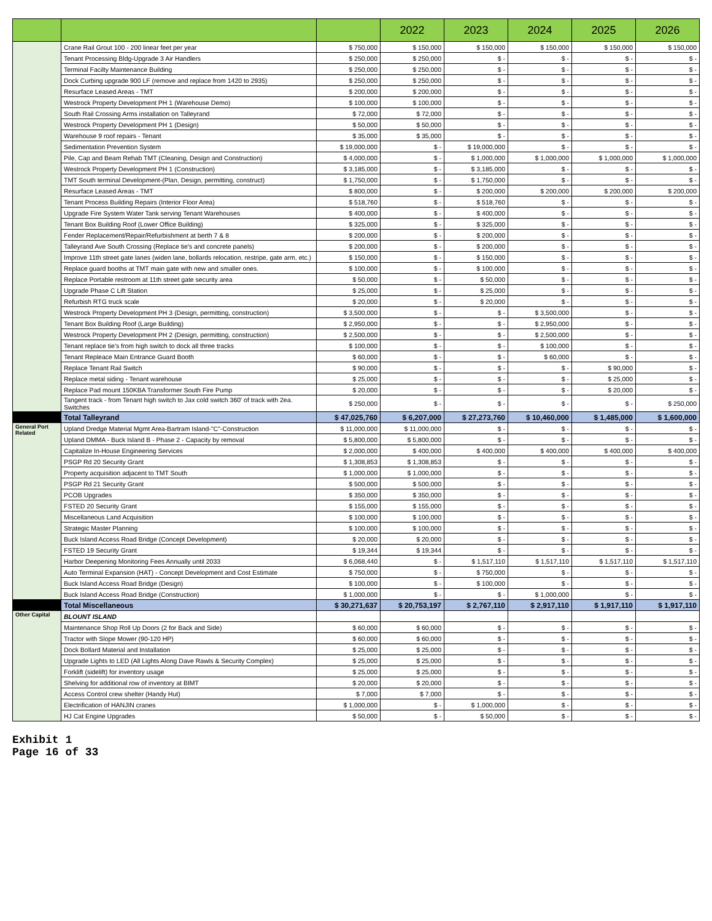| | | | 2022 | 2023 | 2024 | 2025 | 2026 |
| --- | --- | --- | --- | --- | --- | --- | --- |
| | Crane Rail Grout 100 - 200 linear feet per year | $ 750,000 | $ 150,000 | $ 150,000 | $ 150,000 | $ 150,000 | $ 150,000 |
| | Tenant Processing Bldg-Upgrade 3 Air Handlers | $ 250,000 | $ 250,000 | $ - | $ - | $ - | $ - |
| | Terminal Facilty Maintenance Building | $ 250,000 | $ 250,000 | $ - | $ - | $ - | $ - |
| | Dock Curbing upgrade 900 LF (remove and replace from 1420 to 2935) | $ 250,000 | $ 250,000 | $ - | $ - | $ - | $ - |
| | Resurface Leased Areas - TMT | $ 200,000 | $ 200,000 | $ - | $ - | $ - | $ - |
| | Westrock Property Development PH 1 (Warehouse Demo) | $ 100,000 | $ 100,000 | $ - | $ - | $ - | $ - |
| | South Rail Crossing Arms installation on Talleyrand | $ 72,000 | $ 72,000 | $ - | $ - | $ - | $ - |
| | Westrock Property Development PH 1 (Design) | $ 50,000 | $ 50,000 | $ - | $ - | $ - | $ - |
| | Warehouse 9 roof repairs - Tenant | $ 35,000 | $ 35,000 | $ - | $ - | $ - | $ - |
| | Sedimentation Prevention System | $ 19,000,000 | $ - | $ 19,000,000 | $ - | $ - | $ - |
| | Pile, Cap and Beam Rehab TMT (Cleaning, Design and Construction) | $ 4,000,000 | $ - | $ 1,000,000 | $ 1,000,000 | $ 1,000,000 | $ 1,000,000 |
| | Westrock Property Development PH 1 (Construction) | $ 3,185,000 | $ - | $ 3,185,000 | $ - | $ - | $ - |
| | TMT South terminal Development-(Plan, Design, permitting, construct) | $ 1,750,000 | $ - | $ 1,750,000 | $ - | $ - | $ - |
| | Resurface Leased Areas - TMT | $ 800,000 | $ - | $ 200,000 | $ 200,000 | $ 200,000 | $ 200,000 |
| | Tenant Process Building Repairs (Interior Floor Area) | $ 518,760 | $ - | $ 518,760 | $ - | $ - | $ - |
| | Upgrade Fire System Water Tank serving Tenant Warehouses | $ 400,000 | $ - | $ 400,000 | $ - | $ - | $ - |
| | Tenant Box Building Roof (Lower Office Building) | $ 325,000 | $ - | $ 325,000 | $ - | $ - | $ - |
| | Fender Replacement/Repair/Refurbishment at berth 7 & 8 | $ 200,000 | $ - | $ 200,000 | $ - | $ - | $ - |
| | Talleyrand Ave South Crossing (Replace tie's and concrete panels) | $ 200,000 | $ - | $ 200,000 | $ - | $ - | $ - |
| | Improve 11th street gate lanes (widen lane, bollards relocation, restripe, gate arm, etc.) | $ 150,000 | $ - | $ 150,000 | $ - | $ - | $ - |
| | Replace guard booths at TMT main gate with new and smaller ones. | $ 100,000 | $ - | $ 100,000 | $ - | $ - | $ - |
| | Replace Portable restroom at 11th street gate security area | $ 50,000 | $ - | $ 50,000 | $ - | $ - | $ - |
| | Upgrade Phase C Lift Station | $ 25,000 | $ - | $ 25,000 | $ - | $ - | $ - |
| | Refurbish RTG truck scale | $ 20,000 | $ - | $ 20,000 | $ - | $ - | $ - |
| | Westrock Property Development PH 3 (Design, permitting, construction) | $ 3,500,000 | $ - | $ - | $ 3,500,000 | $ - | $ - |
| | Tenant Box Building Roof (Large Building) | $ 2,950,000 | $ - | $ - | $ 2,950,000 | $ - | $ - |
| | Westrock Property Development PH 2 (Design, permitting, construction) | $ 2,500,000 | $ - | $ - | $ 2,500,000 | $ - | $ - |
| | Tenant replace tie's from high switch to dock all three tracks | $ 100,000 | $ - | $ - | $ 100,000 | $ - | $ - |
| | Tenant Repleace Main Entrance Guard Booth | $ 60,000 | $ - | $ - | $ 60,000 | $ - | $ - |
| | Replace Tenant Rail Switch | $ 90,000 | $ - | $ - | $ - | $ 90,000 | $ - |
| | Replace metal siding - Tenant warehouse | $ 25,000 | $ - | $ - | $ - | $ 25,000 | $ - |
| | Replace Pad mount 150KBA Transformer South Fire Pump | $ 20,000 | $ - | $ - | $ - | $ 20,000 | $ - |
| | Tangent track - from Tenant high switch to Jax cold switch 360' of track with 2ea. Switches | $ 250,000 | $ - | $ - | $ - | $ - | $ 250,000 |
| | Total Talleyrand | $ 47,025,760 | $ 6,207,000 | $ 27,273,760 | $ 10,460,000 | $ 1,485,000 | $ 1,600,000 |
| General Port Related | Upland Dredge Material Mgmt Area-Bartram Island-"C"-Construction | $ 11,000,000 | $ 11,000,000 | $ - | $ - | $ - | $ - |
| | Upland DMMA - Buck Island B - Phase 2 - Capacity by removal | $ 5,800,000 | $ 5,800,000 | $ - | $ - | $ - | $ - |
| | Capitalize In-House Engineering Services | $ 2,000,000 | $ 400,000 | $ 400,000 | $ 400,000 | $ 400,000 | $ 400,000 |
| | PSGP Rd 20 Security Grant | $ 1,308,853 | $ 1,308,853 | $ - | $ - | $ - | $ - |
| | Property acquisition adjacent to TMT South | $ 1,000,000 | $ 1,000,000 | $ - | $ - | $ - | $ - |
| | PSGP Rd 21 Security Grant | $ 500,000 | $ 500,000 | $ - | $ - | $ - | $ - |
| | PCOB Upgrades | $ 350,000 | $ 350,000 | $ - | $ - | $ - | $ - |
| | FSTED 20 Security Grant | $ 155,000 | $ 155,000 | $ - | $ - | $ - | $ - |
| | Miscellaneous Land Acquisition | $ 100,000 | $ 100,000 | $ - | $ - | $ - | $ - |
| | Strategic Master Planning | $ 100,000 | $ 100,000 | $ - | $ - | $ - | $ - |
| | Buck Island Access Road Bridge (Concept Development) | $ 20,000 | $ 20,000 | $ - | $ - | $ - | $ - |
| | FSTED 19 Security Grant | $ 19,344 | $ 19,344 | $ - | $ - | $ - | $ - |
| | Harbor Deepening Monitoring Fees Annually until 2033 | $ 6,068,440 | $ - | $ 1,517,110 | $ 1,517,110 | $ 1,517,110 | $ 1,517,110 |
| | Auto Terminal Expansion (HAT) - Concept Development and Cost Estimate | $ 750,000 | $ - | $ 750,000 | $ - | $ - | $ - |
| | Buck Island Access Road Bridge (Design) | $ 100,000 | $ - | $ 100,000 | $ - | $ - | $ - |
| | Buck Island Access Road Bridge (Construction) | $ 1,000,000 | $ - | $ - | $ 1,000,000 | $ - | $ - |
| | Total Miscellaneous | $ 30,271,637 | $ 20,753,197 | $ 2,767,110 | $ 2,917,110 | $ 1,917,110 | $ 1,917,110 |
| Other Capital | BLOUNT ISLAND | | | | | | |
| | Maintenance Shop Roll Up Doors (2 for Back and Side) | $ 60,000 | $ 60,000 | $ - | $ - | $ - | $ - |
| | Tractor with Slope Mower (90-120 HP) | $ 60,000 | $ 60,000 | $ - | $ - | $ - | $ - |
| | Dock Bollard Material and Installation | $ 25,000 | $ 25,000 | $ - | $ - | $ - | $ - |
| | Upgrade Lights to LED (All Lights Along Dave Rawls & Security Complex) | $ 25,000 | $ 25,000 | $ - | $ - | $ - | $ - |
| | Forklift (sidelift) for inventory usage | $ 25,000 | $ 25,000 | $ - | $ - | $ - | $ - |
| | Shelving for additional row of inventory at BIMT | $ 20,000 | $ 20,000 | $ - | $ - | $ - | $ - |
| | Access Control crew shelter (Handy Hut) | $ 7,000 | $ 7,000 | $ - | $ - | $ - | $ - |
| | Electrification of HANJIN cranes | $ 1,000,000 | $ - | $ 1,000,000 | $ - | $ - | $ - |
| | HJ Cat Engine Upgrades | $ 50,000 | $ - | $ 50,000 | $ - | $ - | $ - |
Exhibit 1
Page 16 of 33